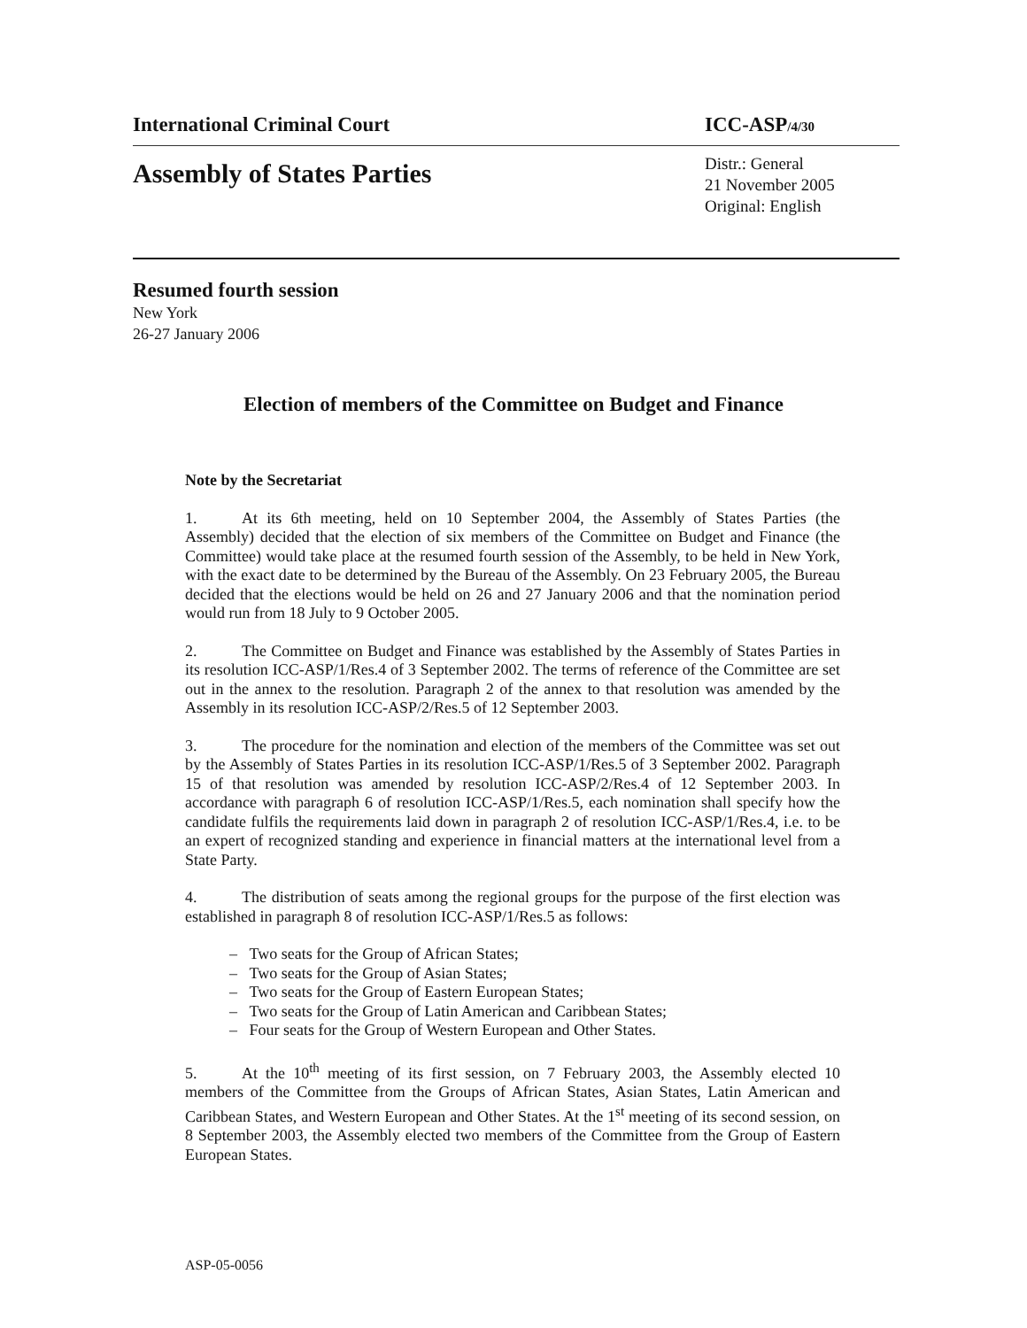International Criminal Court ICC-ASP/4/30
Assembly of States Parties
Distr.: General
21 November 2005
Original: English
Resumed fourth session
New York
26-27 January 2006
Election of members of the Committee on Budget and Finance
Note by the Secretariat
1. At its 6th meeting, held on 10 September 2004, the Assembly of States Parties (the Assembly) decided that the election of six members of the Committee on Budget and Finance (the Committee) would take place at the resumed fourth session of the Assembly, to be held in New York, with the exact date to be determined by the Bureau of the Assembly. On 23 February 2005, the Bureau decided that the elections would be held on 26 and 27 January 2006 and that the nomination period would run from 18 July to 9 October 2005.
2. The Committee on Budget and Finance was established by the Assembly of States Parties in its resolution ICC-ASP/1/Res.4 of 3 September 2002. The terms of reference of the Committee are set out in the annex to the resolution. Paragraph 2 of the annex to that resolution was amended by the Assembly in its resolution ICC-ASP/2/Res.5 of 12 September 2003.
3. The procedure for the nomination and election of the members of the Committee was set out by the Assembly of States Parties in its resolution ICC-ASP/1/Res.5 of 3 September 2002. Paragraph 15 of that resolution was amended by resolution ICC-ASP/2/Res.4 of 12 September 2003. In accordance with paragraph 6 of resolution ICC-ASP/1/Res.5, each nomination shall specify how the candidate fulfils the requirements laid down in paragraph 2 of resolution ICC-ASP/1/Res.4, i.e. to be an expert of recognized standing and experience in financial matters at the international level from a State Party.
4. The distribution of seats among the regional groups for the purpose of the first election was established in paragraph 8 of resolution ICC-ASP/1/Res.5 as follows:
– Two seats for the Group of African States;
– Two seats for the Group of Asian States;
– Two seats for the Group of Eastern European States;
– Two seats for the Group of Latin American and Caribbean States;
– Four seats for the Group of Western European and Other States.
5. At the 10<sup>th</sup> meeting of its first session, on 7 February 2003, the Assembly elected 10 members of the Committee from the Groups of African States, Asian States, Latin American and Caribbean States, and Western European and Other States. At the 1<sup>st</sup> meeting of its second session, on 8 September 2003, the Assembly elected two members of the Committee from the Group of Eastern European States.
ASP-05-0056